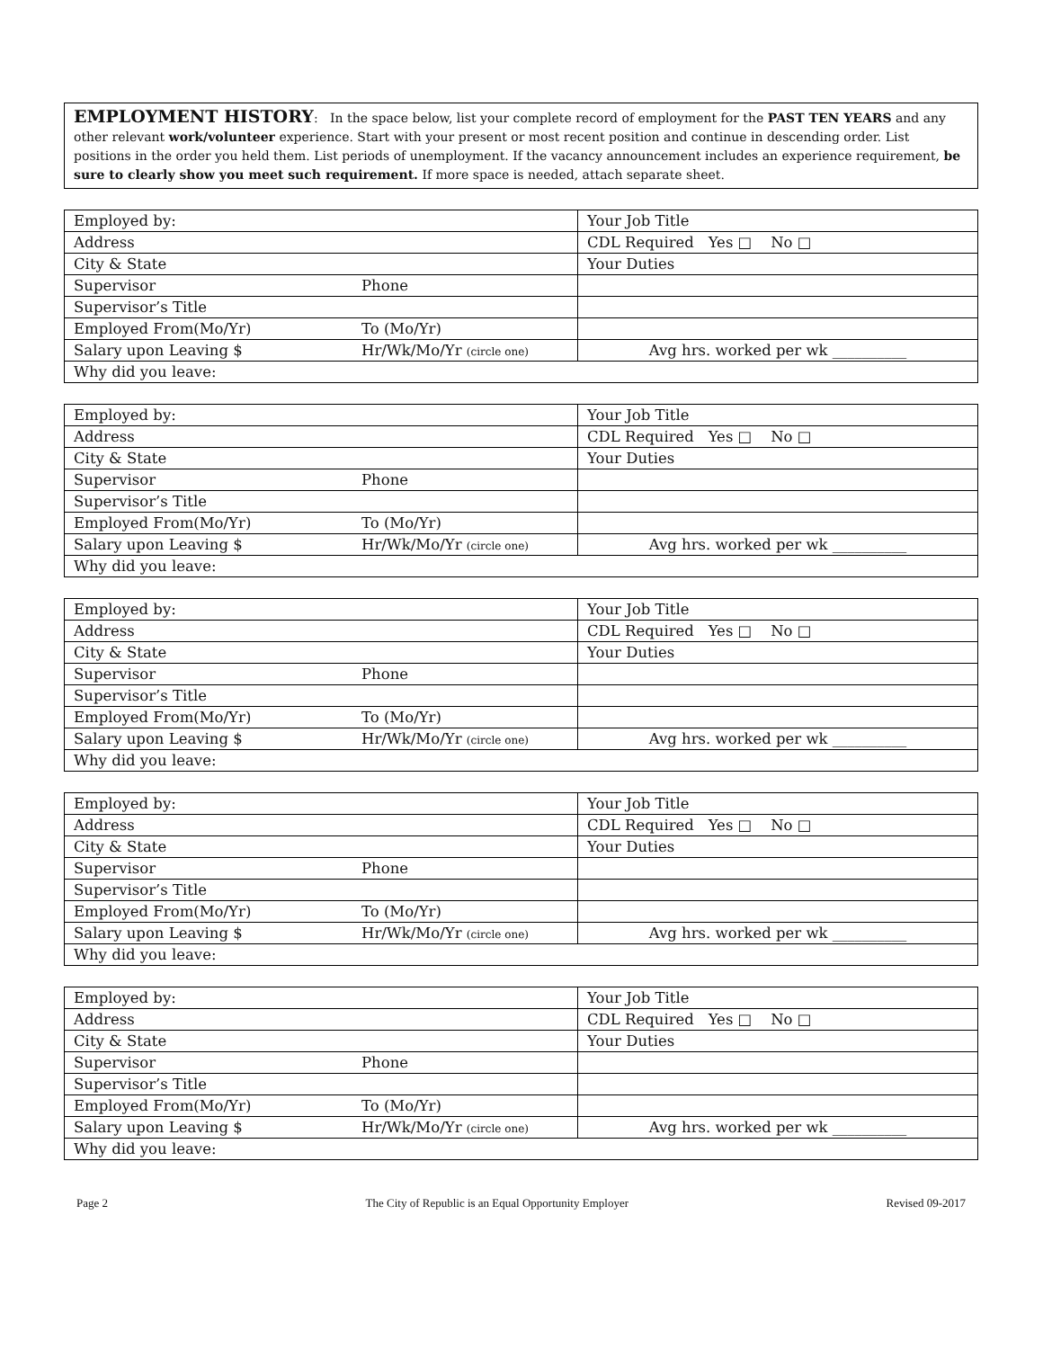EMPLOYMENT HISTORY: In the space below, list your complete record of employment for the PAST TEN YEARS and any other relevant work/volunteer experience. Start with your present or most recent position and continue in descending order. List positions in the order you held them. List periods of unemployment. If the vacancy announcement includes an experience requirement, be sure to clearly show you meet such requirement. If more space is needed, attach separate sheet.
| Employed by: | | Your Job Title |
| Address | | CDL Required Yes □ No □ |
| City & State | | Your Duties |
| Supervisor | Phone | |
| Supervisor’s Title | | |
| Employed From(Mo/Yr) | To (Mo/Yr) | |
| Salary upon Leaving $ | Hr/Wk/Mo/Yr (circle one) | Avg hrs. worked per wk __________ |
| Why did you leave: | | |
| Employed by: | | Your Job Title |
| Address | | CDL Required Yes □ No □ |
| City & State | | Your Duties |
| Supervisor | Phone | |
| Supervisor’s Title | | |
| Employed From(Mo/Yr) | To (Mo/Yr) | |
| Salary upon Leaving $ | Hr/Wk/Mo/Yr (circle one) | Avg hrs. worked per wk __________ |
| Why did you leave: | | |
| Employed by: | | Your Job Title |
| Address | | CDL Required Yes □ No □ |
| City & State | | Your Duties |
| Supervisor | Phone | |
| Supervisor’s Title | | |
| Employed From(Mo/Yr) | To (Mo/Yr) | |
| Salary upon Leaving $ | Hr/Wk/Mo/Yr (circle one) | Avg hrs. worked per wk __________ |
| Why did you leave: | | |
| Employed by: | | Your Job Title |
| Address | | CDL Required Yes □ No □ |
| City & State | | Your Duties |
| Supervisor | Phone | |
| Supervisor’s Title | | |
| Employed From(Mo/Yr) | To (Mo/Yr) | |
| Salary upon Leaving $ | Hr/Wk/Mo/Yr (circle one) | Avg hrs. worked per wk __________ |
| Why did you leave: | | |
| Employed by: | | Your Job Title |
| Address | | CDL Required Yes □ No □ |
| City & State | | Your Duties |
| Supervisor | Phone | |
| Supervisor’s Title | | |
| Employed From(Mo/Yr) | To (Mo/Yr) | |
| Salary upon Leaving $ | Hr/Wk/Mo/Yr (circle one) | Avg hrs. worked per wk __________ |
| Why did you leave: | | |
Page 2 The City of Republic is an Equal Opportunity Employer Revised 09-2017